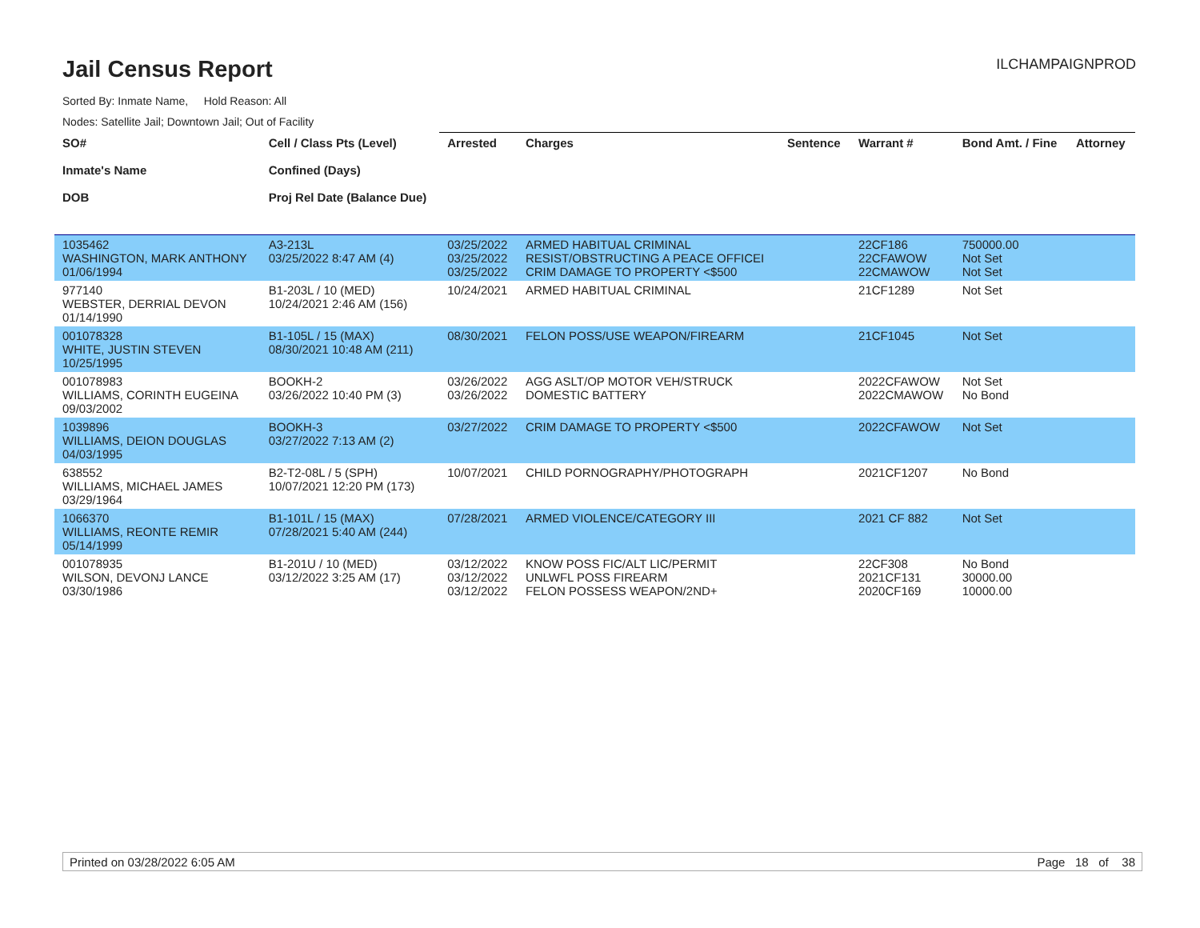Jail Census Report
ILCHAMPAIGNPROD
Sorted By: Inmate Name, Hold Reason: All
Nodes: Satellite Jail; Downtown Jail; Out of Facility
| SO# Inmate's Name DOB | Cell / Class Pts (Level) Confined (Days) Proj Rel Date (Balance Due) | Arrested | Charges | Sentence | Warrant # | Bond Amt. / Fine | Attorney |
| --- | --- | --- | --- | --- | --- | --- | --- |
| 1035462 WASHINGTON, MARK ANTHONY 01/06/1994 | A3-213L 03/25/2022 8:47 AM (4) | 03/25/2022 03/25/2022 03/25/2022 | ARMED HABITUAL CRIMINAL RESIST/OBSTRUCTING A PEACE OFFICEI CRIM DAMAGE TO PROPERTY <$500 | | 22CF186 22CFAWOW 22CMAWOW | 750000.00 Not Set Not Set | |
| 977140 WEBSTER, DERRIAL DEVON 01/14/1990 | B1-203L / 10 (MED) 10/24/2021 2:46 AM (156) | 10/24/2021 | ARMED HABITUAL CRIMINAL | | 21CF1289 | Not Set | |
| 001078328 WHITE, JUSTIN STEVEN 10/25/1995 | B1-105L / 15 (MAX) 08/30/2021 10:48 AM (211) | 08/30/2021 | FELON POSS/USE WEAPON/FIREARM | | 21CF1045 | Not Set | |
| 001078983 WILLIAMS, CORINTH EUGEINA 09/03/2002 | BOOKH-2 03/26/2022 10:40 PM (3) | 03/26/2022 03/26/2022 | AGG ASLT/OP MOTOR VEH/STRUCK DOMESTIC BATTERY | | 2022CFAWOW 2022CMAWOW | Not Set No Bond | |
| 1039896 WILLIAMS, DEION DOUGLAS 04/03/1995 | BOOKH-3 03/27/2022 7:13 AM (2) | 03/27/2022 | CRIM DAMAGE TO PROPERTY <$500 | | 2022CFAWOW | Not Set | |
| 638552 WILLIAMS, MICHAEL JAMES 03/29/1964 | B2-T2-08L / 5 (SPH) 10/07/2021 12:20 PM (173) | 10/07/2021 | CHILD PORNOGRAPHY/PHOTOGRAPH | | 2021CF1207 | No Bond | |
| 1066370 WILLIAMS, REONTE REMIR 05/14/1999 | B1-101L / 15 (MAX) 07/28/2021 5:40 AM (244) | 07/28/2021 | ARMED VIOLENCE/CATEGORY III | | 2021 CF 882 | Not Set | |
| 001078935 WILSON, DEVONJ LANCE 03/30/1986 | B1-201U / 10 (MED) 03/12/2022 3:25 AM (17) | 03/12/2022 03/12/2022 03/12/2022 | KNOW POSS FIC/ALT LIC/PERMIT UNLWFL POSS FIREARM FELON POSSESS WEAPON/2ND+ | | 22CF308 2021CF131 2020CF169 | No Bond 30000.00 10000.00 | |
Printed on 03/28/2022 6:05 AM Page 18 of 38